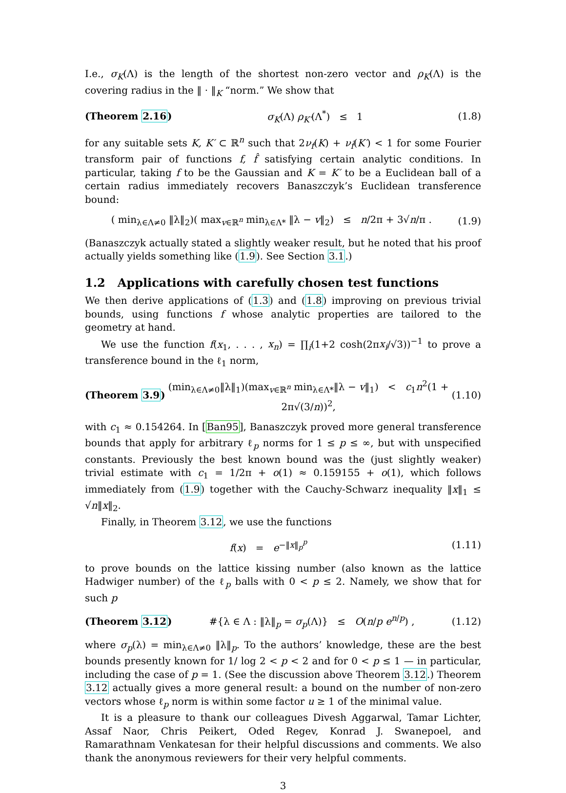I.e., σ<sub>K</sub>(Λ) is the length of the shortest non-zero vector and ρ<sub>K</sub>(Λ) is the covering radius in the ‖ · ‖<sub>K</sub> “norm.” We show that
(Theorem 2.16) σ<sub>K</sub>(Λ) ρ<sub>K′</sub>(Λ<sup>*</sup>) ≤ 1 (1.8)
for any suitable sets K, K′ ⊂ ℝ<sup>n</sup> such that 2ν<sub>f</sub>(K) + ν<sub>f̂</sub>(K′) < 1 for some Fourier transform pair of functions f, f̂ satisfying certain analytic conditions. In particular, taking f to be the Gaussian and K = K′ to be a Euclidean ball of a certain radius immediately recovers Banaszczyk’s Euclidean transference bound:
( min<sub>λ∈Λ≠0</sub> ‖λ‖<sub>2</sub>)( max<sub>v∈ℝ<sup>n</sup></sub> min<sub>λ∈Λ*</sub> ‖λ − v‖<sub>2</sub>) ≤ n/2π + 3√n/π . (1.9)
(Banaszczyk actually stated a slightly weaker result, but he noted that his proof actually yields something like (1.9). See Section 3.1.)
1.2 Applications with carefully chosen test functions
We then derive applications of (1.3) and (1.8) improving on previous trivial bounds, using functions f whose analytic properties are tailored to the geometry at hand.
We use the function f(x<sub>1</sub>, . . . , x<sub>n</sub>) = ∏<sub>i</sub>(1+2 cosh(2πx<sub>i</sub>/√3))<sup>−1</sup> to prove a transference bound in the ℓ<sub>1</sub> norm,
(Theorem 3.9) (min<sub>λ∈Λ≠0</sub>‖λ‖<sub>1</sub>)(max<sub>v∈ℝ<sup>n</sup></sub> min<sub>λ∈Λ*</sub>‖λ − v‖<sub>1</sub>) < c<sub>1</sub>n<sup>2</sup>(1 + 2π√(3/n))<sup>2</sup>, (1.10)
with c<sub>1</sub> ≈ 0.154264. In [Ban95], Banaszczyk proved more general transference bounds that apply for arbitrary ℓ<sub>p</sub> norms for 1 ≤ p ≤ ∞, but with unspecified constants. Previously the best known bound was the (just slightly weaker) trivial estimate with c<sub>1</sub> = 1/2π + o(1) ≈ 0.159155 + o(1), which follows immediately from (1.9) together with the Cauchy-Schwarz inequality ‖x‖<sub>1</sub> ≤ √n‖x‖<sub>2</sub>.
Finally, in Theorem 3.12, we use the functions
f(x) = e<sup>−‖x‖<sub>p</sub><sup>p</sup></sup> (1.11)
to prove bounds on the lattice kissing number (also known as the lattice Hadwiger number) of the ℓ<sub>p</sub> balls with 0 < p ≤ 2. Namely, we show that for such p
(Theorem 3.12) #{λ ∈ Λ : ‖λ‖<sub>p</sub> = σ<sub>p</sub>(Λ)} ≤ O(n/p e<sup>n/p</sup>) , (1.12)
where σ<sub>p</sub>(λ) = min<sub>λ∈Λ≠0</sub> ‖λ‖<sub>p</sub>. To the authors’ knowledge, these are the best bounds presently known for 1/ log 2 < p < 2 and for 0 < p ≤ 1 — in particular, including the case of p = 1. (See the discussion above Theorem 3.12.) Theorem 3.12 actually gives a more general result: a bound on the number of non-zero vectors whose ℓ<sub>p</sub> norm is within some factor u ≥ 1 of the minimal value.
It is a pleasure to thank our colleagues Divesh Aggarwal, Tamar Lichter, Assaf Naor, Chris Peikert, Oded Regev, Konrad J. Swanepoel, and Ramarathnam Venkatesan for their helpful discussions and comments. We also thank the anonymous reviewers for their very helpful comments.
3